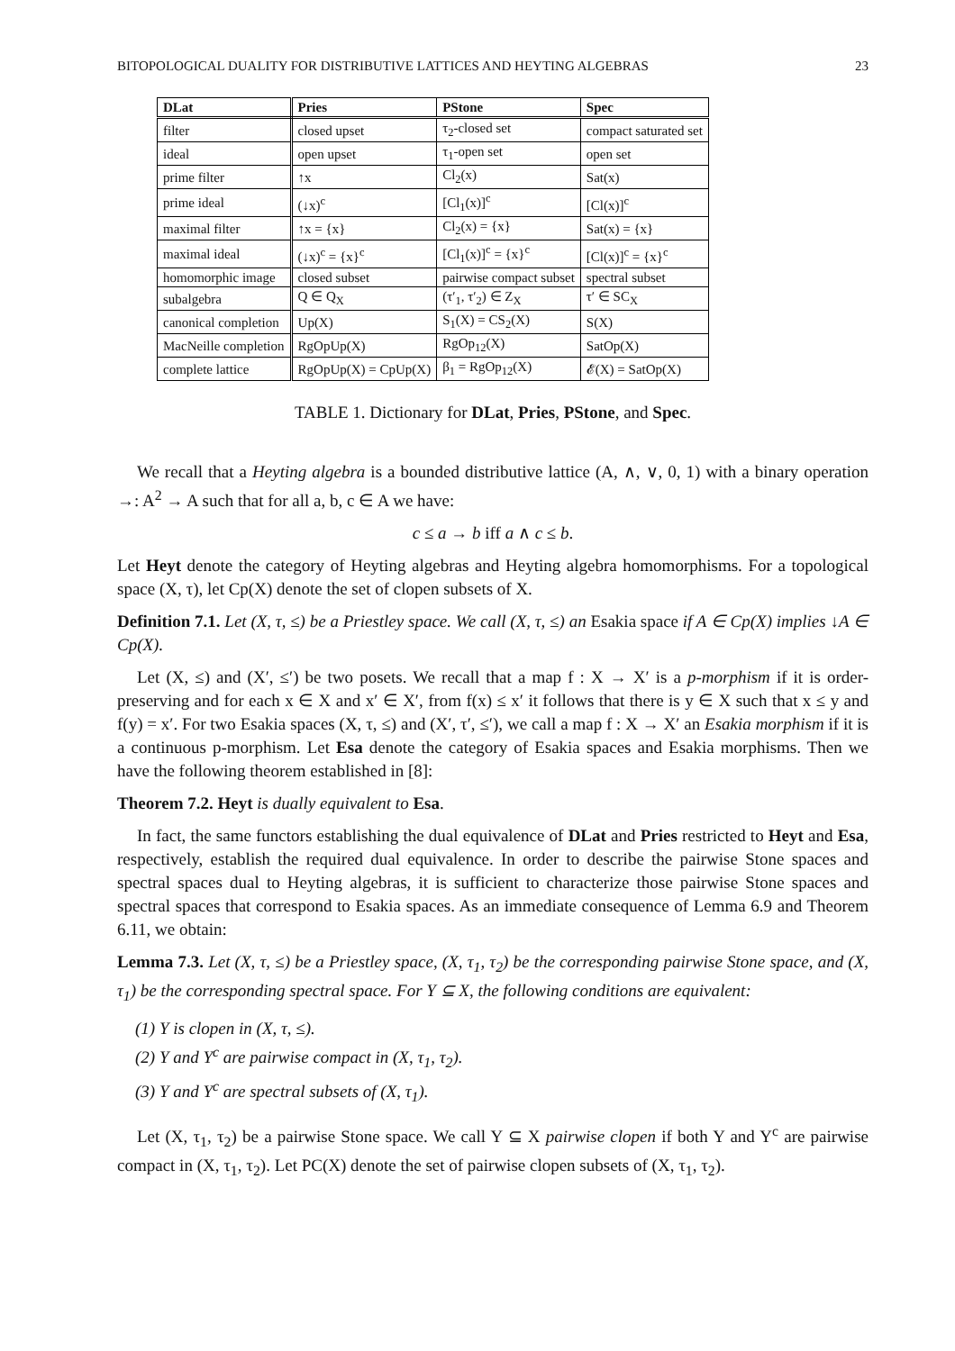BITOPOLOGICAL DUALITY FOR DISTRIBUTIVE LATTICES AND HEYTING ALGEBRAS 23
| DLat | Pries | PStone | Spec |
| --- | --- | --- | --- |
| filter | closed upset | τ<sub>2</sub>-closed set | compact saturated set |
| ideal | open upset | τ<sub>1</sub>-open set | open set |
| prime filter | ↑x | Cl<sub>2</sub>(x) | Sat(x) |
| prime ideal | (↓x)<sup>c</sup> | [Cl<sub>1</sub>(x)]<sup>c</sup> | [Cl(x)]<sup>c</sup> |
| maximal filter | ↑x = {x} | Cl<sub>2</sub>(x) = {x} | Sat(x) = {x} |
| maximal ideal | (↓x)<sup>c</sup> = {x}<sup>c</sup> | [Cl<sub>1</sub>(x)]<sup>c</sup> = {x}<sup>c</sup> | [Cl(x)]<sup>c</sup> = {x}<sup>c</sup> |
| homomorphic image | closed subset | pairwise compact subset | spectral subset |
| subalgebra | Q ∈ Q<sub>X</sub> | (τ′<sub>1</sub>, τ′<sub>2</sub>) ∈ Z<sub>X</sub> | τ′ ∈ SC<sub>X</sub> |
| canonical completion | Up(X) | S<sub>1</sub>(X) = CS<sub>2</sub>(X) | S(X) |
| MacNeille completion | RgOpUp(X) | RgOp<sub>12</sub>(X) | SatOp(X) |
| complete lattice | RgOpUp(X) = CpUp(X) | β<sub>1</sub> = RgOp<sub>12</sub>(X) | 𝓔(X) = SatOp(X) |
TABLE 1. Dictionary for DLat, Pries, PStone, and Spec.
We recall that a Heyting algebra is a bounded distributive lattice (A, ∧, ∨, 0, 1) with a binary operation →: A<sup>2</sup> → A such that for all a, b, c ∈ A we have:
c ≤ a → b iff a ∧ c ≤ b.
Let Heyt denote the category of Heyting algebras and Heyting algebra homomorphisms. For a topological space (X, τ), let Cp(X) denote the set of clopen subsets of X.
Definition 7.1. Let (X, τ, ≤) be a Priestley space. We call (X, τ, ≤) an Esakia space if A ∈ Cp(X) implies ↓A ∈ Cp(X).
Let (X, ≤) and (X′, ≤′) be two posets. We recall that a map f : X → X′ is a p-morphism if it is order-preserving and for each x ∈ X and x′ ∈ X′, from f(x) ≤ x′ it follows that there is y ∈ X such that x ≤ y and f(y) = x′. For two Esakia spaces (X, τ, ≤) and (X′, τ′, ≤′), we call a map f : X → X′ an Esakia morphism if it is a continuous p-morphism. Let Esa denote the category of Esakia spaces and Esakia morphisms. Then we have the following theorem established in [8]:
Theorem 7.2. Heyt is dually equivalent to Esa.
In fact, the same functors establishing the dual equivalence of DLat and Pries restricted to Heyt and Esa, respectively, establish the required dual equivalence. In order to describe the pairwise Stone spaces and spectral spaces dual to Heyting algebras, it is sufficient to characterize those pairwise Stone spaces and spectral spaces that correspond to Esakia spaces. As an immediate consequence of Lemma 6.9 and Theorem 6.11, we obtain:
Lemma 7.3. Let (X, τ, ≤) be a Priestley space, (X, τ<sub>1</sub>, τ<sub>2</sub>) be the corresponding pairwise Stone space, and (X, τ<sub>1</sub>) be the corresponding spectral space. For Y ⊆ X, the following conditions are equivalent:
(1) Y is clopen in (X, τ, ≤).
(2) Y and Y<sup>c</sup> are pairwise compact in (X, τ<sub>1</sub>, τ<sub>2</sub>).
(3) Y and Y<sup>c</sup> are spectral subsets of (X, τ<sub>1</sub>).
Let (X, τ<sub>1</sub>, τ<sub>2</sub>) be a pairwise Stone space. We call Y ⊆ X pairwise clopen if both Y and Y<sup>c</sup> are pairwise compact in (X, τ<sub>1</sub>, τ<sub>2</sub>). Let PC(X) denote the set of pairwise clopen subsets of (X, τ<sub>1</sub>, τ<sub>2</sub>).